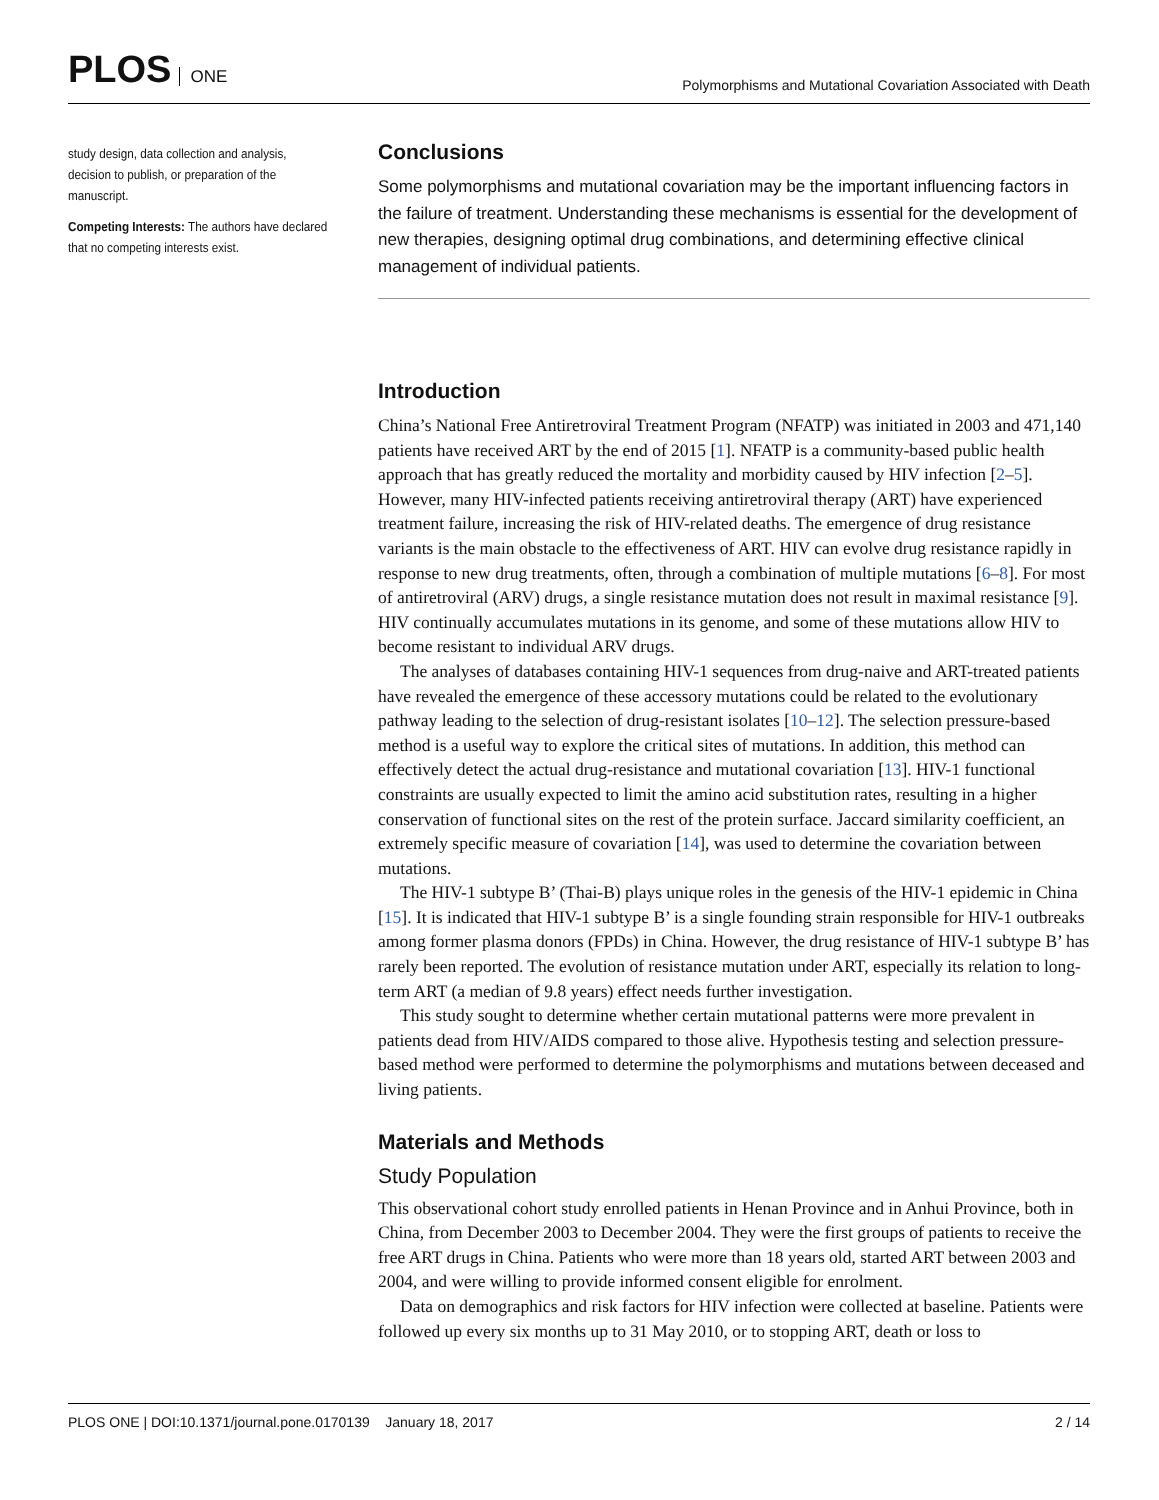PLOS ONE
Polymorphisms and Mutational Covariation Associated with Death
study design, data collection and analysis, decision to publish, or preparation of the manuscript.
Competing Interests: The authors have declared that no competing interests exist.
Conclusions
Some polymorphisms and mutational covariation may be the important influencing factors in the failure of treatment. Understanding these mechanisms is essential for the development of new therapies, designing optimal drug combinations, and determining effective clinical management of individual patients.
Introduction
China’s National Free Antiretroviral Treatment Program (NFATP) was initiated in 2003 and 471,140 patients have received ART by the end of 2015 [1]. NFATP is a community-based public health approach that has greatly reduced the mortality and morbidity caused by HIV infection [2–5]. However, many HIV-infected patients receiving antiretroviral therapy (ART) have experienced treatment failure, increasing the risk of HIV-related deaths. The emergence of drug resistance variants is the main obstacle to the effectiveness of ART. HIV can evolve drug resistance rapidly in response to new drug treatments, often, through a combination of multiple mutations [6–8]. For most of antiretroviral (ARV) drugs, a single resistance mutation does not result in maximal resistance [9]. HIV continually accumulates mutations in its genome, and some of these mutations allow HIV to become resistant to individual ARV drugs.
The analyses of databases containing HIV-1 sequences from drug-naive and ART-treated patients have revealed the emergence of these accessory mutations could be related to the evolutionary pathway leading to the selection of drug-resistant isolates [10–12]. The selection pressure-based method is a useful way to explore the critical sites of mutations. In addition, this method can effectively detect the actual drug-resistance and mutational covariation [13]. HIV-1 functional constraints are usually expected to limit the amino acid substitution rates, resulting in a higher conservation of functional sites on the rest of the protein surface. Jaccard similarity coefficient, an extremely specific measure of covariation [14], was used to determine the covariation between mutations.
The HIV-1 subtype B’ (Thai-B) plays unique roles in the genesis of the HIV-1 epidemic in China [15]. It is indicated that HIV-1 subtype B’ is a single founding strain responsible for HIV-1 outbreaks among former plasma donors (FPDs) in China. However, the drug resistance of HIV-1 subtype B’ has rarely been reported. The evolution of resistance mutation under ART, especially its relation to long-term ART (a median of 9.8 years) effect needs further investigation.
This study sought to determine whether certain mutational patterns were more prevalent in patients dead from HIV/AIDS compared to those alive. Hypothesis testing and selection pressure-based method were performed to determine the polymorphisms and mutations between deceased and living patients.
Materials and Methods
Study Population
This observational cohort study enrolled patients in Henan Province and in Anhui Province, both in China, from December 2003 to December 2004. They were the first groups of patients to receive the free ART drugs in China. Patients who were more than 18 years old, started ART between 2003 and 2004, and were willing to provide informed consent eligible for enrolment.
Data on demographics and risk factors for HIV infection were collected at baseline. Patients were followed up every six months up to 31 May 2010, or to stopping ART, death or loss to
PLOS ONE | DOI:10.1371/journal.pone.0170139 January 18, 2017 2 / 14